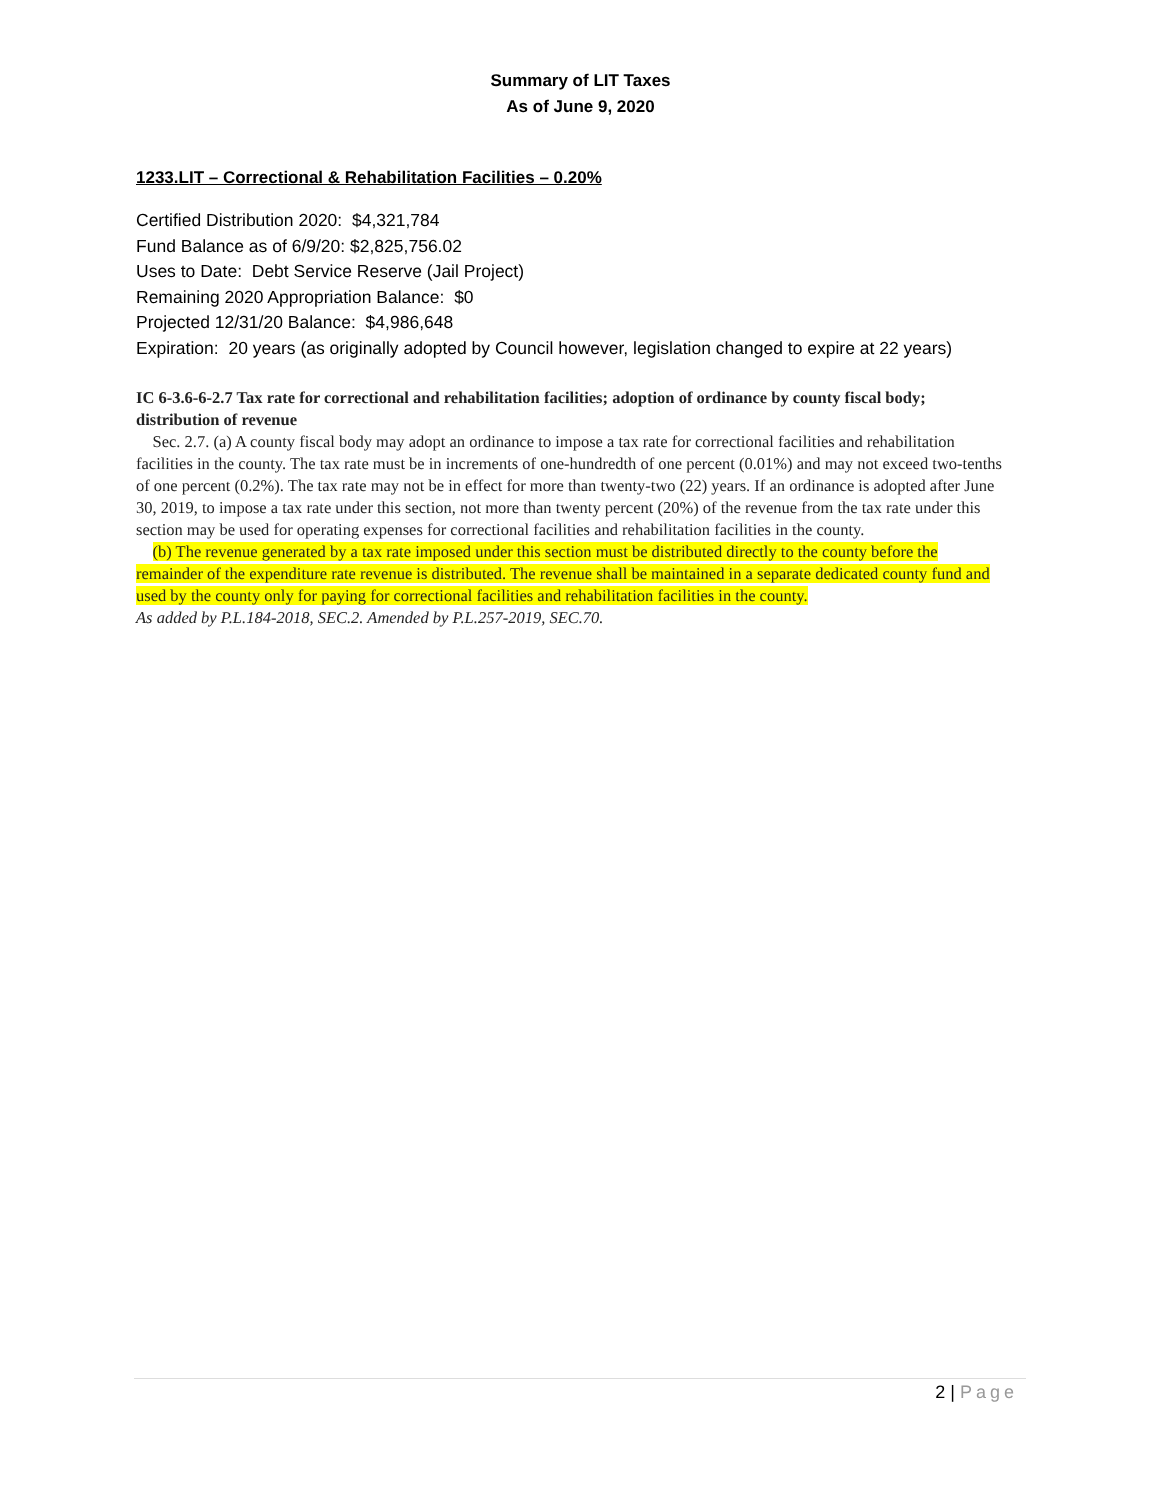Summary of LIT Taxes
As of June 9, 2020
1233.LIT – Correctional & Rehabilitation Facilities – 0.20%
Certified Distribution 2020: $4,321,784
Fund Balance as of 6/9/20: $2,825,756.02
Uses to Date: Debt Service Reserve (Jail Project)
Remaining 2020 Appropriation Balance: $0
Projected 12/31/20 Balance: $4,986,648
Expiration: 20 years (as originally adopted by Council however, legislation changed to expire at 22 years)
IC 6-3.6-6-2.7 Tax rate for correctional and rehabilitation facilities; adoption of ordinance by county fiscal body; distribution of revenue
Sec. 2.7. (a) A county fiscal body may adopt an ordinance to impose a tax rate for correctional facilities and rehabilitation facilities in the county. The tax rate must be in increments of one-hundredth of one percent (0.01%) and may not exceed two-tenths of one percent (0.2%). The tax rate may not be in effect for more than twenty-two (22) years. If an ordinance is adopted after June 30, 2019, to impose a tax rate under this section, not more than twenty percent (20%) of the revenue from the tax rate under this section may be used for operating expenses for correctional facilities and rehabilitation facilities in the county.
(b) The revenue generated by a tax rate imposed under this section must be distributed directly to the county before the remainder of the expenditure rate revenue is distributed. The revenue shall be maintained in a separate dedicated county fund and used by the county only for paying for correctional facilities and rehabilitation facilities in the county.
As added by P.L.184-2018, SEC.2. Amended by P.L.257-2019, SEC.70.
2 | Page